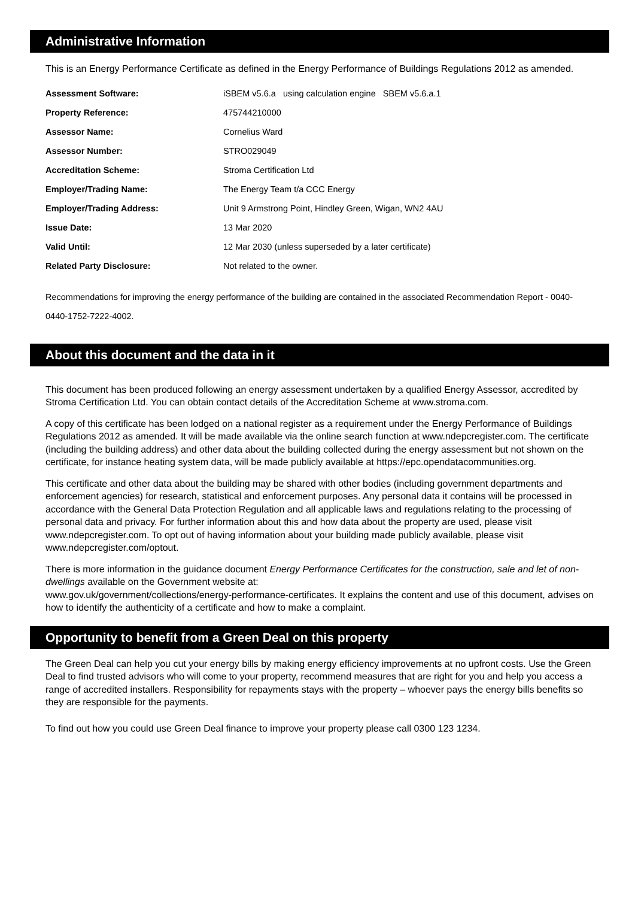Administrative Information
This is an Energy Performance Certificate as defined in the Energy Performance of Buildings Regulations 2012 as amended.
| Assessment Software: | iSBEM v5.6.a using calculation engine SBEM v5.6.a.1 |
| Property Reference: | 475744210000 |
| Assessor Name: | Cornelius Ward |
| Assessor Number: | STRO029049 |
| Accreditation Scheme: | Stroma Certification Ltd |
| Employer/Trading Name: | The Energy Team t/a CCC Energy |
| Employer/Trading Address: | Unit 9 Armstrong Point, Hindley Green, Wigan, WN2 4AU |
| Issue Date: | 13 Mar 2020 |
| Valid Until: | 12 Mar 2030 (unless superseded by a later certificate) |
| Related Party Disclosure: | Not related to the owner. |
Recommendations for improving the energy performance of the building are contained in the associated Recommendation Report - 0040-0440-1752-7222-4002.
About this document and the data in it
This document has been produced following an energy assessment undertaken by a qualified Energy Assessor, accredited by Stroma Certification Ltd. You can obtain contact details of the Accreditation Scheme at www.stroma.com.
A copy of this certificate has been lodged on a national register as a requirement under the Energy Performance of Buildings Regulations 2012 as amended. It will be made available via the online search function at www.ndepcregister.com. The certificate (including the building address) and other data about the building collected during the energy assessment but not shown on the certificate, for instance heating system data, will be made publicly available at https://epc.opendatacommunities.org.
This certificate and other data about the building may be shared with other bodies (including government departments and enforcement agencies) for research, statistical and enforcement purposes. Any personal data it contains will be processed in accordance with the General Data Protection Regulation and all applicable laws and regulations relating to the processing of personal data and privacy. For further information about this and how data about the property are used, please visit www.ndepcregister.com. To opt out of having information about your building made publicly available, please visit www.ndepcregister.com/optout.
There is more information in the guidance document Energy Performance Certificates for the construction, sale and let of non-dwellings available on the Government website at:
www.gov.uk/government/collections/energy-performance-certificates. It explains the content and use of this document, advises on how to identify the authenticity of a certificate and how to make a complaint.
Opportunity to benefit from a Green Deal on this property
The Green Deal can help you cut your energy bills by making energy efficiency improvements at no upfront costs. Use the Green Deal to find trusted advisors who will come to your property, recommend measures that are right for you and help you access a range of accredited installers. Responsibility for repayments stays with the property – whoever pays the energy bills benefits so they are responsible for the payments.
To find out how you could use Green Deal finance to improve your property please call 0300 123 1234.